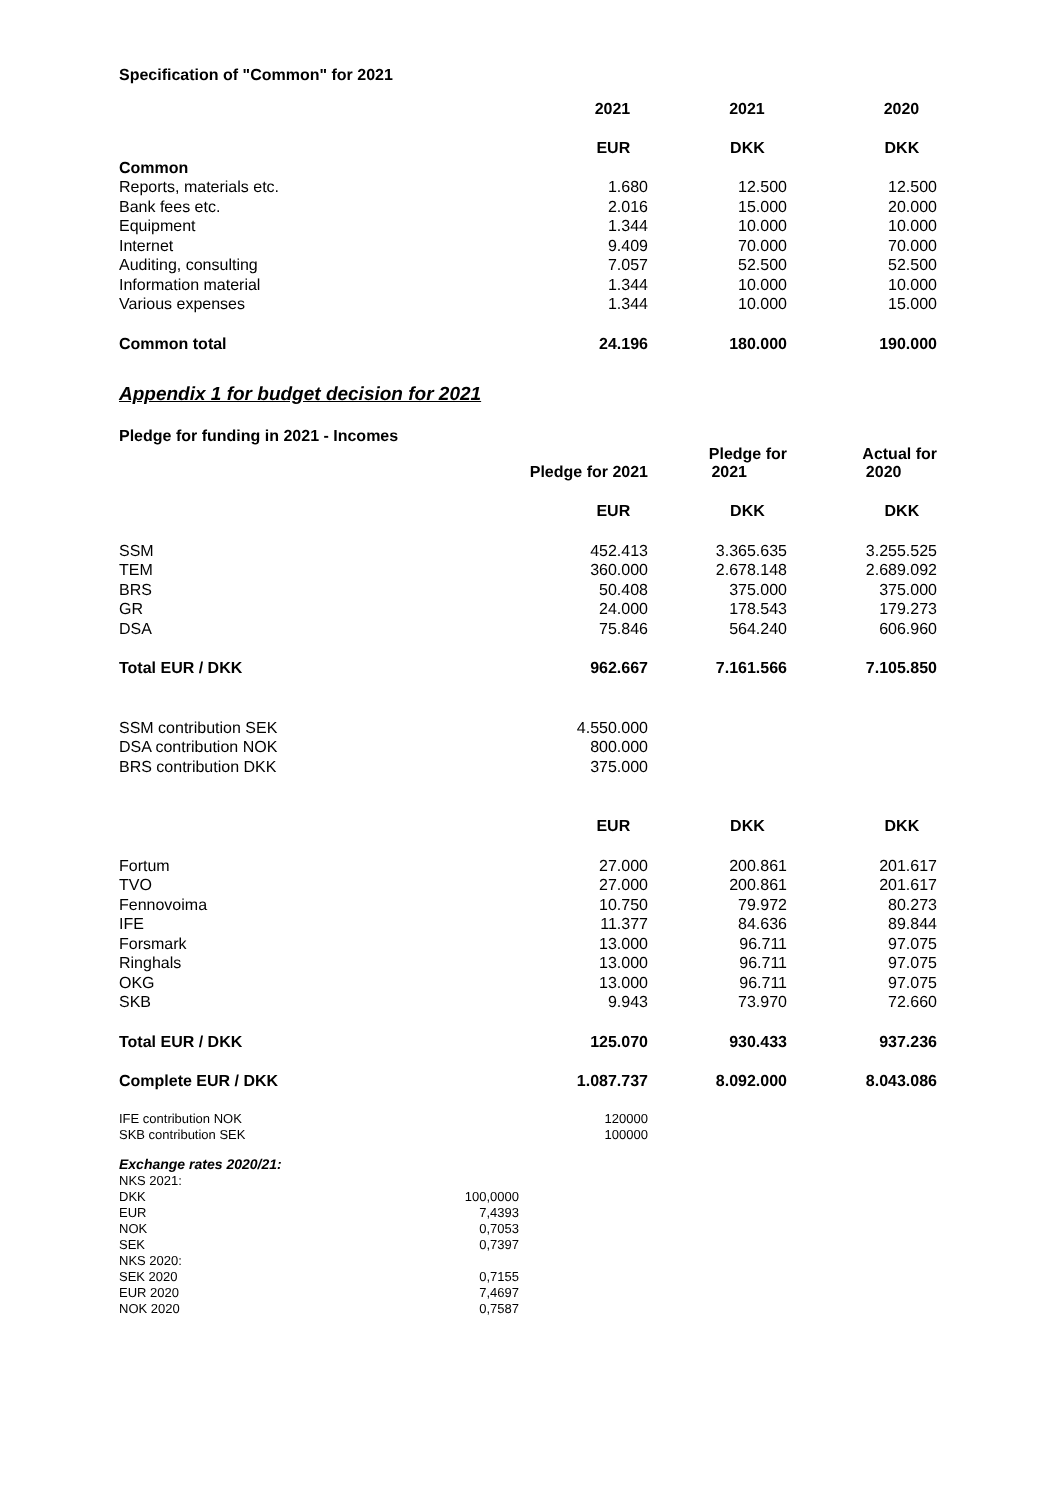Specification of "Common" for 2021
| | 2021 | 2021 | 2020 |
| | EUR | DKK | DKK |
| Common | | | |
| Reports, materials etc. | 1.680 | 12.500 | 12.500 |
| Bank fees etc. | 2.016 | 15.000 | 20.000 |
| Equipment | 1.344 | 10.000 | 10.000 |
| Internet | 9.409 | 70.000 | 70.000 |
| Auditing, consulting | 7.057 | 52.500 | 52.500 |
| Information material | 1.344 | 10.000 | 10.000 |
| Various expenses | 1.344 | 10.000 | 15.000 |
| Common total | 24.196 | 180.000 | 190.000 |
Appendix 1 for budget decision for 2021
Pledge for funding in 2021 - Incomes
| | Pledge for 2021 | Pledge for 2021 | Actual for 2020 |
| | EUR | DKK | DKK |
| SSM | 452.413 | 3.365.635 | 3.255.525 |
| TEM | 360.000 | 2.678.148 | 2.689.092 |
| BRS | 50.408 | 375.000 | 375.000 |
| GR | 24.000 | 178.543 | 179.273 |
| DSA | 75.846 | 564.240 | 606.960 |
| Total EUR / DKK | 962.667 | 7.161.566 | 7.105.850 |
| SSM contribution SEK | 4.550.000 | | |
| DSA contribution NOK | 800.000 | | |
| BRS contribution DKK | 375.000 | | |
| | EUR | DKK | DKK |
| Fortum | 27.000 | 200.861 | 201.617 |
| TVO | 27.000 | 200.861 | 201.617 |
| Fennovoima | 10.750 | 79.972 | 80.273 |
| IFE | 11.377 | 84.636 | 89.844 |
| Forsmark | 13.000 | 96.711 | 97.075 |
| Ringhals | 13.000 | 96.711 | 97.075 |
| OKG | 13.000 | 96.711 | 97.075 |
| SKB | 9.943 | 73.970 | 72.660 |
| Total EUR / DKK | 125.070 | 930.433 | 937.236 |
| Complete EUR / DKK | 1.087.737 | 8.092.000 | 8.043.086 |
| IFE contribution NOK | 120000 | | |
| SKB contribution SEK | 100000 | | |
| Exchange rates 2020/21: | |
| NKS 2021: | |
| DKK | 100,0000 |
| EUR | 7,4393 |
| NOK | 0,7053 |
| SEK | 0,7397 |
| NKS 2020: | |
| SEK 2020 | 0,7155 |
| EUR 2020 | 7,4697 |
| NOK 2020 | 0,7587 |